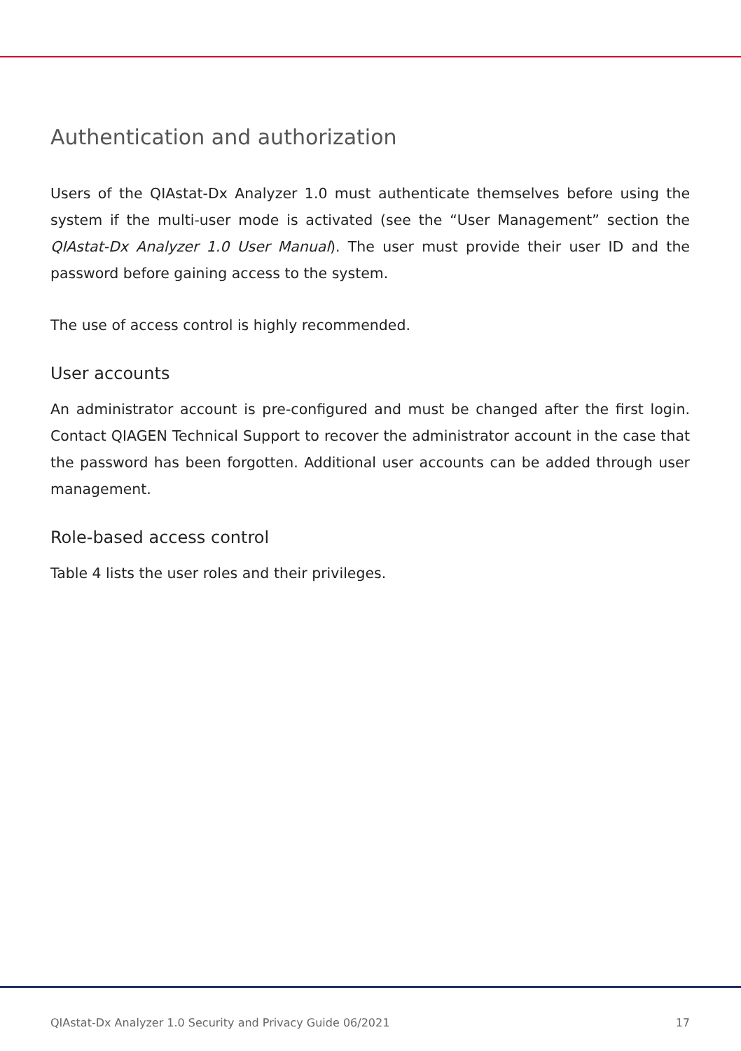Authentication and authorization
Users of the QIAstat-Dx Analyzer 1.0 must authenticate themselves before using the system if the multi-user mode is activated (see the “User Management” section the QIAstat-Dx Analyzer 1.0 User Manual). The user must provide their user ID and the password before gaining access to the system.
The use of access control is highly recommended.
User accounts
An administrator account is pre-configured and must be changed after the first login. Contact QIAGEN Technical Support to recover the administrator account in the case that the password has been forgotten. Additional user accounts can be added through user management.
Role-based access control
Table 4 lists the user roles and their privileges.
QIAstat-Dx Analyzer 1.0 Security and Privacy Guide 06/2021 17